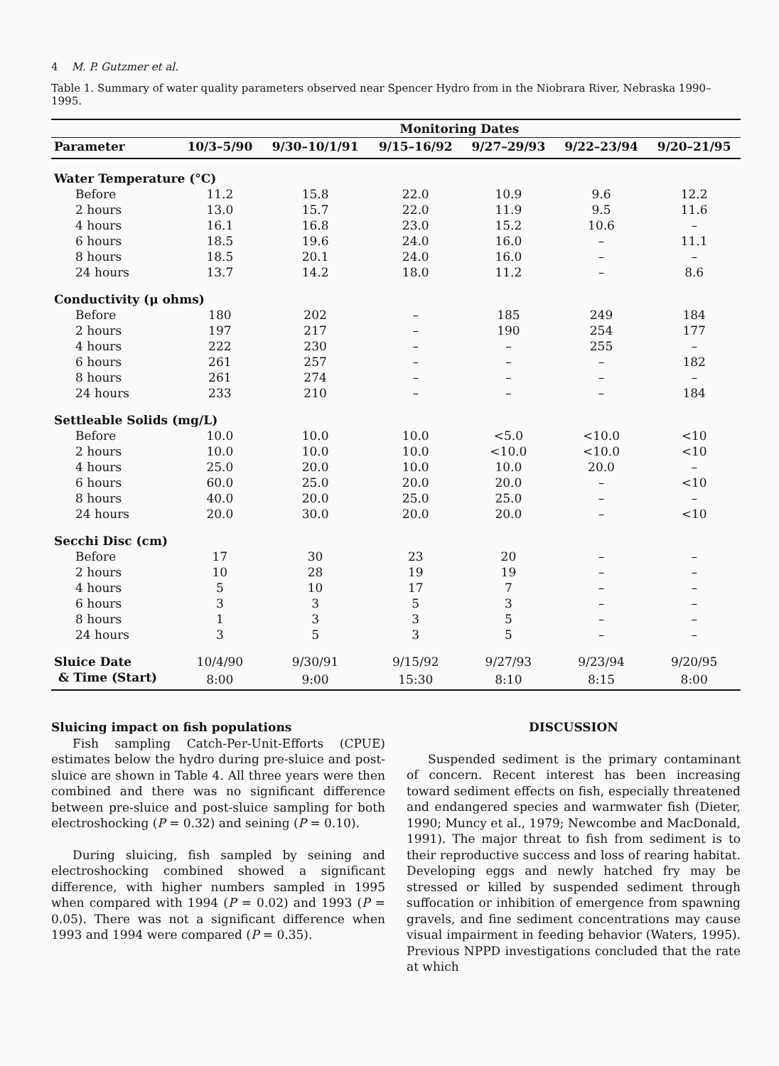4 M. P. Gutzmer et al.
Table 1. Summary of water quality parameters observed near Spencer Hydro from in the Niobrara River, Nebraska 1990–1995.
| | Monitoring Dates | | | | | |
| --- | --- | --- | --- | --- | --- | --- |
| Parameter | 10/3–5/90 | 9/30–10/1/91 | 9/15–16/92 | 9/27–29/93 | 9/22–23/94 | 9/20–21/95 |
| Water Temperature (°C) | | | | | | |
| Before | 11.2 | 15.8 | 22.0 | 10.9 | 9.6 | 12.2 |
| 2 hours | 13.0 | 15.7 | 22.0 | 11.9 | 9.5 | 11.6 |
| 4 hours | 16.1 | 16.8 | 23.0 | 15.2 | 10.6 | – |
| 6 hours | 18.5 | 19.6 | 24.0 | 16.0 | – | 11.1 |
| 8 hours | 18.5 | 20.1 | 24.0 | 16.0 | – | – |
| 24 hours | 13.7 | 14.2 | 18.0 | 11.2 | – | 8.6 |
| Conductivity (μ ohms) | | | | | | |
| Before | 180 | 202 | – | 185 | 249 | 184 |
| 2 hours | 197 | 217 | – | 190 | 254 | 177 |
| 4 hours | 222 | 230 | – | – | 255 | – |
| 6 hours | 261 | 257 | – | – | – | 182 |
| 8 hours | 261 | 274 | – | – | – | – |
| 24 hours | 233 | 210 | – | – | – | 184 |
| Settleable Solids (mg/L) | | | | | | |
| Before | 10.0 | 10.0 | 10.0 | <5.0 | <10.0 | <10 |
| 2 hours | 10.0 | 10.0 | 10.0 | <10.0 | <10.0 | <10 |
| 4 hours | 25.0 | 20.0 | 10.0 | 10.0 | 20.0 | – |
| 6 hours | 60.0 | 25.0 | 20.0 | 20.0 | – | <10 |
| 8 hours | 40.0 | 20.0 | 25.0 | 25.0 | – | – |
| 24 hours | 20.0 | 30.0 | 20.0 | 20.0 | – | <10 |
| Secchi Disc (cm) | | | | | | |
| Before | 17 | 30 | 23 | 20 | – | – |
| 2 hours | 10 | 28 | 19 | 19 | – | – |
| 4 hours | 5 | 10 | 17 | 7 | – | – |
| 6 hours | 3 | 3 | 5 | 3 | – | – |
| 8 hours | 1 | 3 | 3 | 5 | – | – |
| 24 hours | 3 | 5 | 3 | 5 | – | – |
| Sluice Date | 10/4/90 | 9/30/91 | 9/15/92 | 9/27/93 | 9/23/94 | 9/20/95 |
| & Time (Start) | 8:00 | 9:00 | 15:30 | 8:10 | 8:15 | 8:00 |
Sluicing impact on fish populations
Fish sampling Catch-Per-Unit-Efforts (CPUE) estimates below the hydro during pre-sluice and post-sluice are shown in Table 4. All three years were then combined and there was no significant difference between pre-sluice and post-sluice sampling for both electroshocking (P = 0.32) and seining (P = 0.10).
During sluicing, fish sampled by seining and electroshocking combined showed a significant difference, with higher numbers sampled in 1995 when compared with 1994 (P = 0.02) and 1993 (P = 0.05). There was not a significant difference when 1993 and 1994 were compared (P = 0.35).
DISCUSSION
Suspended sediment is the primary contaminant of concern. Recent interest has been increasing toward sediment effects on fish, especially threatened and endangered species and warmwater fish (Dieter, 1990; Muncy et al., 1979; Newcombe and MacDonald, 1991). The major threat to fish from sediment is to their reproductive success and loss of rearing habitat. Developing eggs and newly hatched fry may be stressed or killed by suspended sediment through suffocation or inhibition of emergence from spawning gravels, and fine sediment concentrations may cause visual impairment in feeding behavior (Waters, 1995). Previous NPPD investigations concluded that the rate at which